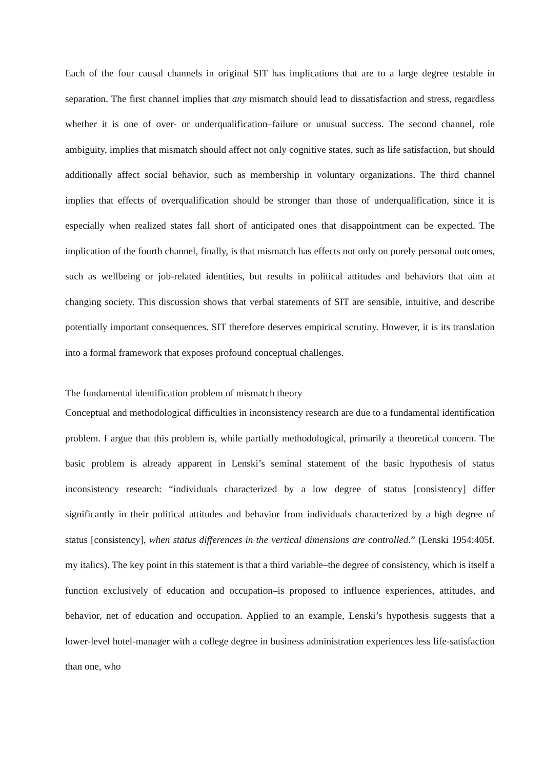Each of the four causal channels in original SIT has implications that are to a large degree testable in separation. The first channel implies that any mismatch should lead to dissatisfaction and stress, regardless whether it is one of over- or underqualification–failure or unusual success. The second channel, role ambiguity, implies that mismatch should affect not only cognitive states, such as life satisfaction, but should additionally affect social behavior, such as membership in voluntary organizations. The third channel implies that effects of overqualification should be stronger than those of underqualification, since it is especially when realized states fall short of anticipated ones that disappointment can be expected. The implication of the fourth channel, finally, is that mismatch has effects not only on purely personal outcomes, such as wellbeing or job-related identities, but results in political attitudes and behaviors that aim at changing society. This discussion shows that verbal statements of SIT are sensible, intuitive, and describe potentially important consequences. SIT therefore deserves empirical scrutiny. However, it is its translation into a formal framework that exposes profound conceptual challenges.
The fundamental identification problem of mismatch theory
Conceptual and methodological difficulties in inconsistency research are due to a fundamental identification problem. I argue that this problem is, while partially methodological, primarily a theoretical concern. The basic problem is already apparent in Lenski’s seminal statement of the basic hypothesis of status inconsistency research: “individuals characterized by a low degree of status [consistency] differ significantly in their political attitudes and behavior from individuals characterized by a high degree of status [consistency], when status differences in the vertical dimensions are controlled.” (Lenski 1954:405f. my italics). The key point in this statement is that a third variable–the degree of consistency, which is itself a function exclusively of education and occupation–is proposed to influence experiences, attitudes, and behavior, net of education and occupation. Applied to an example, Lenski’s hypothesis suggests that a lower-level hotel-manager with a college degree in business administration experiences less life-satisfaction than one, who